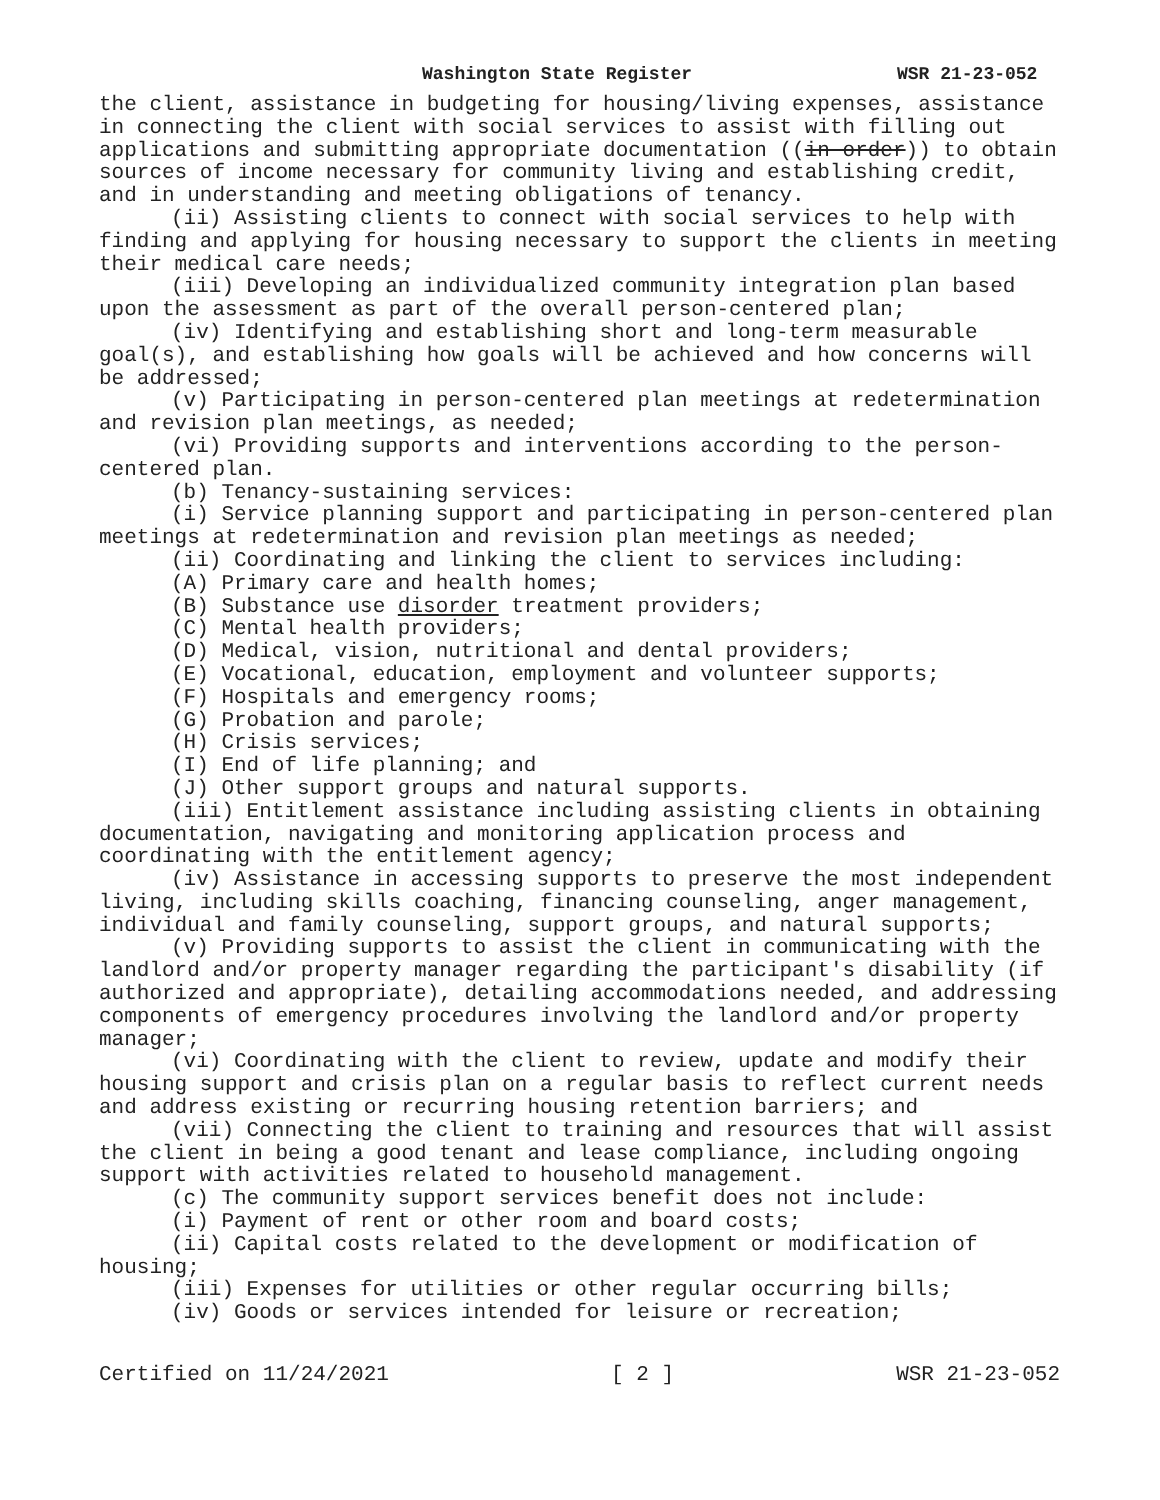Washington State Register WSR 21-23-052
the client, assistance in budgeting for housing/living expenses, assistance in connecting the client with social services to assist with filling out applications and submitting appropriate documentation ((in order)) to obtain sources of income necessary for community living and establishing credit, and in understanding and meeting obligations of tenancy.
(ii) Assisting clients to connect with social services to help with finding and applying for housing necessary to support the clients in meeting their medical care needs;
(iii) Developing an individualized community integration plan based upon the assessment as part of the overall person-centered plan;
(iv) Identifying and establishing short and long-term measurable goal(s), and establishing how goals will be achieved and how concerns will be addressed;
(v) Participating in person-centered plan meetings at redetermination and revision plan meetings, as needed;
(vi) Providing supports and interventions according to the person-centered plan.
(b) Tenancy-sustaining services:
(i) Service planning support and participating in person-centered plan meetings at redetermination and revision plan meetings as needed;
(ii) Coordinating and linking the client to services including:
(A) Primary care and health homes;
(B) Substance use disorder treatment providers;
(C) Mental health providers;
(D) Medical, vision, nutritional and dental providers;
(E) Vocational, education, employment and volunteer supports;
(F) Hospitals and emergency rooms;
(G) Probation and parole;
(H) Crisis services;
(I) End of life planning; and
(J) Other support groups and natural supports.
(iii) Entitlement assistance including assisting clients in obtaining documentation, navigating and monitoring application process and coordinating with the entitlement agency;
(iv) Assistance in accessing supports to preserve the most independent living, including skills coaching, financing counseling, anger management, individual and family counseling, support groups, and natural supports;
(v) Providing supports to assist the client in communicating with the landlord and/or property manager regarding the participant's disability (if authorized and appropriate), detailing accommodations needed, and addressing components of emergency procedures involving the landlord and/or property manager;
(vi) Coordinating with the client to review, update and modify their housing support and crisis plan on a regular basis to reflect current needs and address existing or recurring housing retention barriers; and
(vii) Connecting the client to training and resources that will assist the client in being a good tenant and lease compliance, including ongoing support with activities related to household management.
(c) The community support services benefit does not include:
(i) Payment of rent or other room and board costs;
(ii) Capital costs related to the development or modification of housing;
(iii) Expenses for utilities or other regular occurring bills;
(iv) Goods or services intended for leisure or recreation;
Certified on 11/24/2021 [ 2 ] WSR 21-23-052